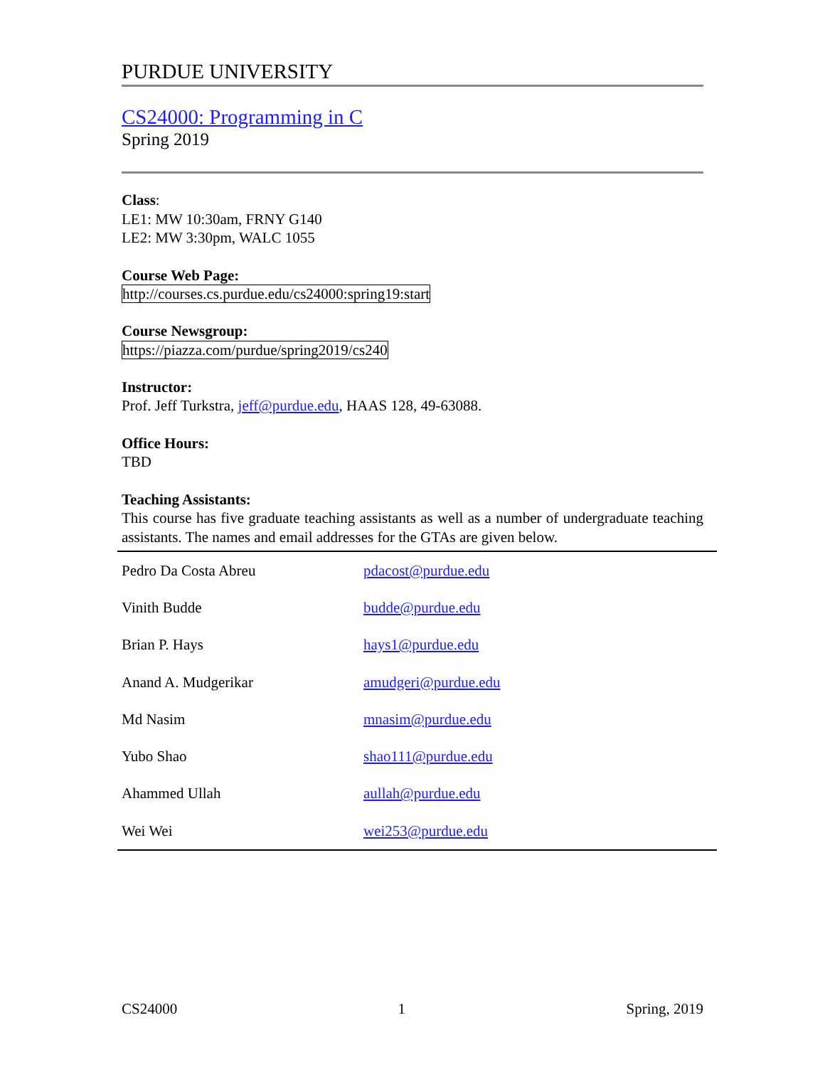PURDUE UNIVERSITY
CS24000: Programming in C
Spring 2019
Class:
LE1: MW 10:30am, FRNY G140
LE2: MW 3:30pm, WALC 1055
Course Web Page:
http://courses.cs.purdue.edu/cs24000:spring19:start
Course Newsgroup:
https://piazza.com/purdue/spring2019/cs240
Instructor:
Prof. Jeff Turkstra, jeff@purdue.edu, HAAS 128, 49-63088.
Office Hours:
TBD
Teaching Assistants:
This course has five graduate teaching assistants as well as a number of undergraduate teaching assistants. The names and email addresses for the GTAs are given below.
| Pedro Da Costa Abreu | pdacost@purdue.edu |
| Vinith Budde | budde@purdue.edu |
| Brian P. Hays | hays1@purdue.edu |
| Anand A. Mudgerikar | amudgeri@purdue.edu |
| Md Nasim | mnasim@purdue.edu |
| Yubo Shao | shao111@purdue.edu |
| Ahammed Ullah | aullah@purdue.edu |
| Wei Wei | wei253@purdue.edu |
CS24000 1 Spring, 2019